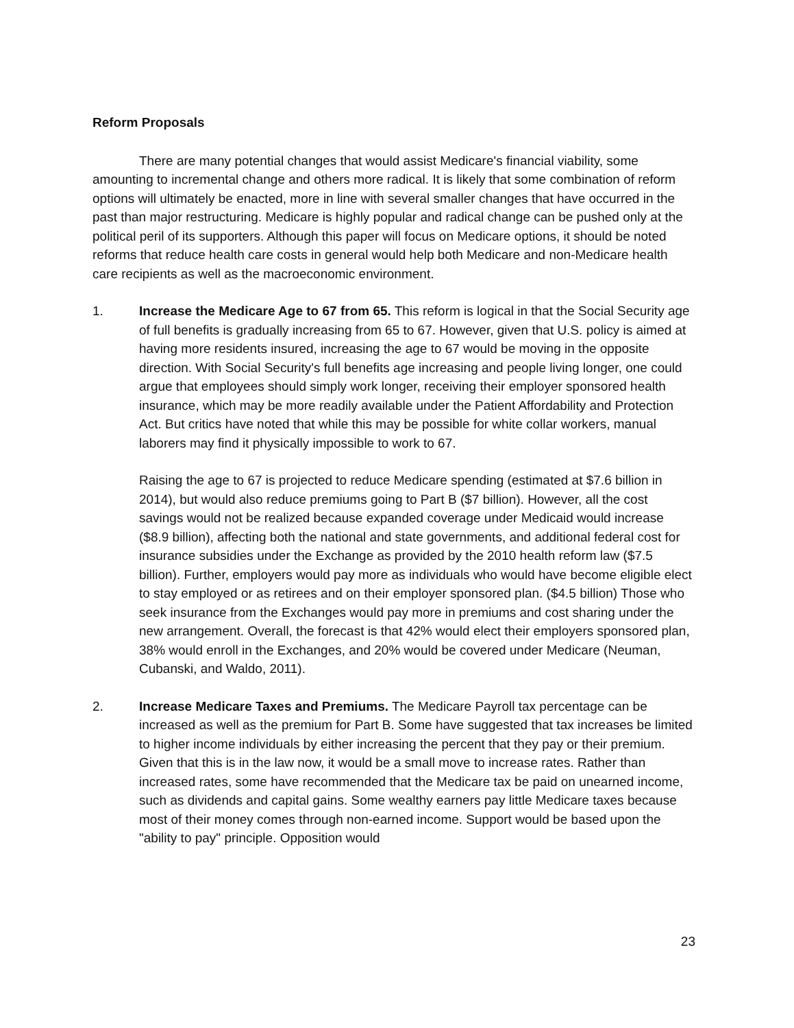Reform Proposals
There are many potential changes that would assist Medicare's financial viability, some amounting to incremental change and others more radical. It is likely that some combination of reform options will ultimately be enacted, more in line with several smaller changes that have occurred in the past than major restructuring. Medicare is highly popular and radical change can be pushed only at the political peril of its supporters. Although this paper will focus on Medicare options, it should be noted reforms that reduce health care costs in general would help both Medicare and non-Medicare health care recipients as well as the macroeconomic environment.
1. Increase the Medicare Age to 67 from 65. This reform is logical in that the Social Security age of full benefits is gradually increasing from 65 to 67. However, given that U.S. policy is aimed at having more residents insured, increasing the age to 67 would be moving in the opposite direction. With Social Security's full benefits age increasing and people living longer, one could argue that employees should simply work longer, receiving their employer sponsored health insurance, which may be more readily available under the Patient Affordability and Protection Act. But critics have noted that while this may be possible for white collar workers, manual laborers may find it physically impossible to work to 67.
Raising the age to 67 is projected to reduce Medicare spending (estimated at $7.6 billion in 2014), but would also reduce premiums going to Part B ($7 billion). However, all the cost savings would not be realized because expanded coverage under Medicaid would increase ($8.9 billion), affecting both the national and state governments, and additional federal cost for insurance subsidies under the Exchange as provided by the 2010 health reform law ($7.5 billion). Further, employers would pay more as individuals who would have become eligible elect to stay employed or as retirees and on their employer sponsored plan. ($4.5 billion) Those who seek insurance from the Exchanges would pay more in premiums and cost sharing under the new arrangement. Overall, the forecast is that 42% would elect their employers sponsored plan, 38% would enroll in the Exchanges, and 20% would be covered under Medicare (Neuman, Cubanski, and Waldo, 2011).
2. Increase Medicare Taxes and Premiums. The Medicare Payroll tax percentage can be increased as well as the premium for Part B. Some have suggested that tax increases be limited to higher income individuals by either increasing the percent that they pay or their premium. Given that this is in the law now, it would be a small move to increase rates. Rather than increased rates, some have recommended that the Medicare tax be paid on unearned income, such as dividends and capital gains. Some wealthy earners pay little Medicare taxes because most of their money comes through non-earned income. Support would be based upon the "ability to pay" principle. Opposition would
23